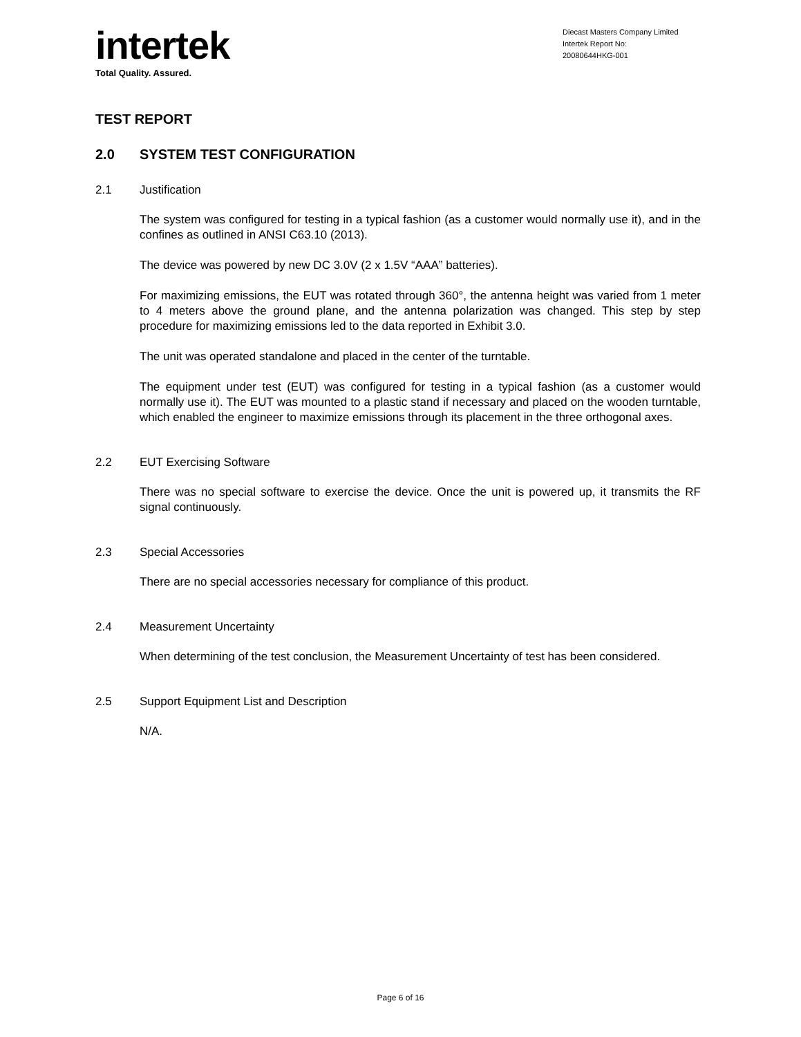intertek
Total Quality. Assured.
Diecast Masters Company Limited
Intertek Report No:
20080644HKG-001
TEST REPORT
2.0 SYSTEM TEST CONFIGURATION
2.1 Justification
The system was configured for testing in a typical fashion (as a customer would normally use it), and in the confines as outlined in ANSI C63.10 (2013).
The device was powered by new DC 3.0V (2 x 1.5V “AAA” batteries).
For maximizing emissions, the EUT was rotated through 360°, the antenna height was varied from 1 meter to 4 meters above the ground plane, and the antenna polarization was changed. This step by step procedure for maximizing emissions led to the data reported in Exhibit 3.0.
The unit was operated standalone and placed in the center of the turntable.
The equipment under test (EUT) was configured for testing in a typical fashion (as a customer would normally use it). The EUT was mounted to a plastic stand if necessary and placed on the wooden turntable, which enabled the engineer to maximize emissions through its placement in the three orthogonal axes.
2.2 EUT Exercising Software
There was no special software to exercise the device. Once the unit is powered up, it transmits the RF signal continuously.
2.3 Special Accessories
There are no special accessories necessary for compliance of this product.
2.4 Measurement Uncertainty
When determining of the test conclusion, the Measurement Uncertainty of test has been considered.
2.5 Support Equipment List and Description
N/A.
Page 6 of 16